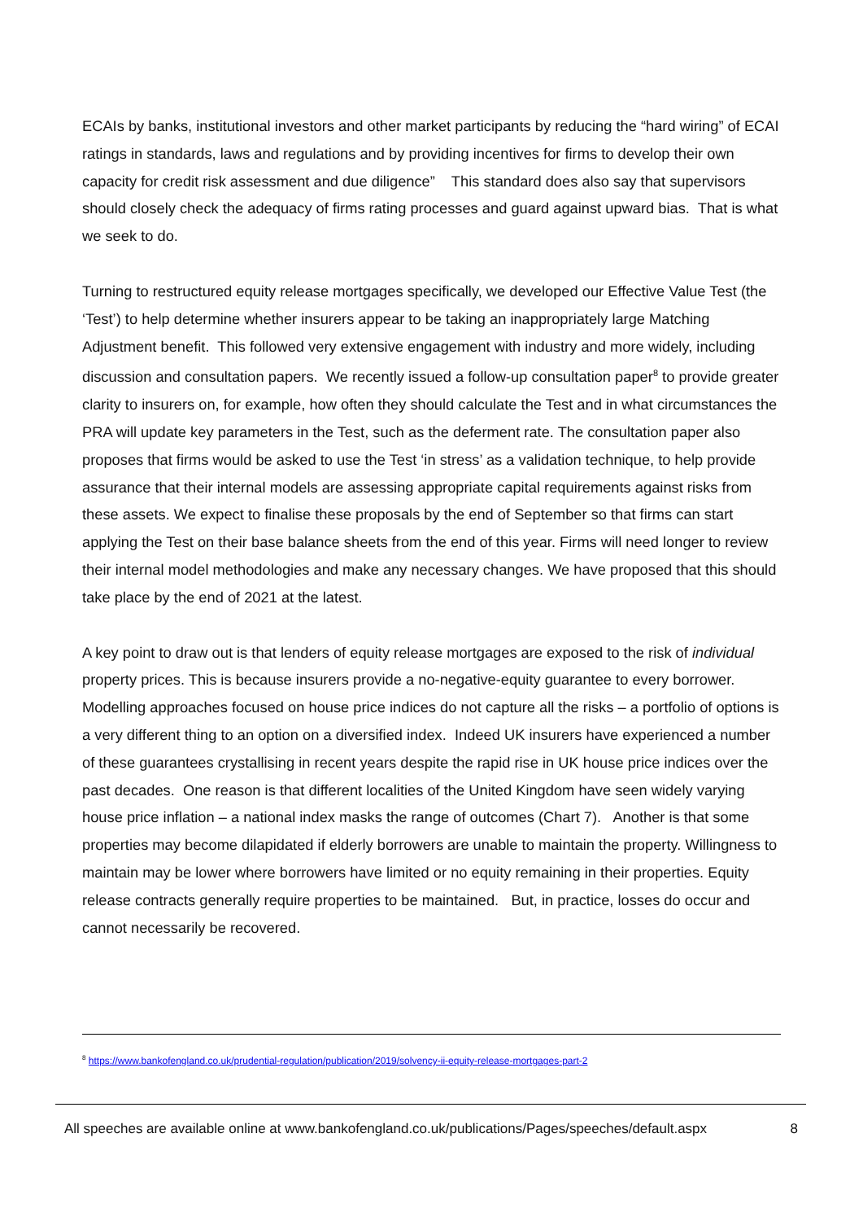ECAIs by banks, institutional investors and other market participants by reducing the “hard wiring” of ECAI ratings in standards, laws and regulations and by providing incentives for firms to develop their own capacity for credit risk assessment and due diligence” This standard does also say that supervisors should closely check the adequacy of firms rating processes and guard against upward bias. That is what we seek to do.
Turning to restructured equity release mortgages specifically, we developed our Effective Value Test (the ‘Test’) to help determine whether insurers appear to be taking an inappropriately large Matching Adjustment benefit. This followed very extensive engagement with industry and more widely, including discussion and consultation papers. We recently issued a follow-up consultation paper<sup>8</sup> to provide greater clarity to insurers on, for example, how often they should calculate the Test and in what circumstances the PRA will update key parameters in the Test, such as the deferment rate. The consultation paper also proposes that firms would be asked to use the Test ‘in stress’ as a validation technique, to help provide assurance that their internal models are assessing appropriate capital requirements against risks from these assets. We expect to finalise these proposals by the end of September so that firms can start applying the Test on their base balance sheets from the end of this year. Firms will need longer to review their internal model methodologies and make any necessary changes. We have proposed that this should take place by the end of 2021 at the latest.
A key point to draw out is that lenders of equity release mortgages are exposed to the risk of individual property prices. This is because insurers provide a no-negative-equity guarantee to every borrower. Modelling approaches focused on house price indices do not capture all the risks – a portfolio of options is a very different thing to an option on a diversified index. Indeed UK insurers have experienced a number of these guarantees crystallising in recent years despite the rapid rise in UK house price indices over the past decades. One reason is that different localities of the United Kingdom have seen widely varying house price inflation – a national index masks the range of outcomes (Chart 7). Another is that some properties may become dilapidated if elderly borrowers are unable to maintain the property. Willingness to maintain may be lower where borrowers have limited or no equity remaining in their properties. Equity release contracts generally require properties to be maintained. But, in practice, losses do occur and cannot necessarily be recovered.
<sup>8</sup> https://www.bankofengland.co.uk/prudential-regulation/publication/2019/solvency-ii-equity-release-mortgages-part-2
All speeches are available online at www.bankofengland.co.uk/publications/Pages/speeches/default.aspx 8